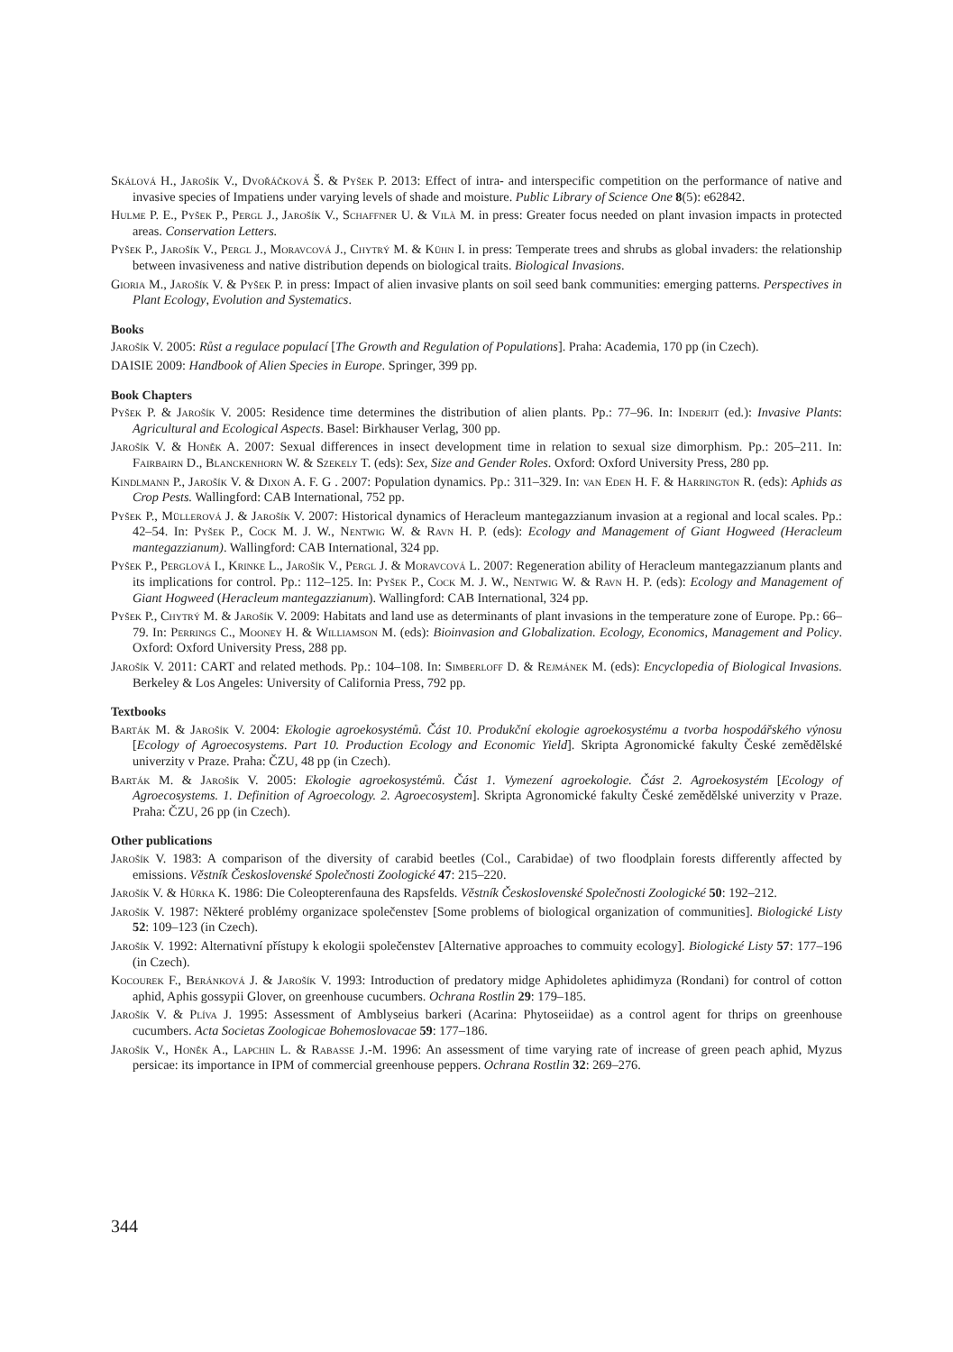Skálová H., Jarošík V., Dvořáčková Š. & Pyšek P. 2013: Effect of intra- and interspecific competition on the performance of native and invasive species of Impatiens under varying levels of shade and moisture. Public Library of Science One 8(5): e62842.
Hulme P. E., Pyšek P., Pergl J., Jarošík V., Schaffner U. & Vilà M. in press: Greater focus needed on plant invasion impacts in protected areas. Conservation Letters.
Pyšek P., Jarošík V., Pergl J., Moravcová J., Chytrý M. & Kühn I. in press: Temperate trees and shrubs as global invaders: the relationship between invasiveness and native distribution depends on biological traits. Biological Invasions.
Gioria M., Jarošík V. & Pyšek P. in press: Impact of alien invasive plants on soil seed bank communities: emerging patterns. Perspectives in Plant Ecology, Evolution and Systematics.
Books
Jarošík V. 2005: Růst a regulace populací [The Growth and Regulation of Populations]. Praha: Academia, 170 pp (in Czech).
DAISIE 2009: Handbook of Alien Species in Europe. Springer, 399 pp.
Book Chapters
Pyšek P. & Jarošík V. 2005: Residence time determines the distribution of alien plants. Pp.: 77–96. In: Inderjit (ed.): Invasive Plants: Agricultural and Ecological Aspects. Basel: Birkhauser Verlag, 300 pp.
Jarošík V. & Honěk A. 2007: Sexual differences in insect development time in relation to sexual size dimorphism. Pp.: 205–211. In: Fairbairn D., Blanckenhorn W. & Szekely T. (eds): Sex, Size and Gender Roles. Oxford: Oxford University Press, 280 pp.
Kindlmann P., Jarošík V. & Dixon A. F. G . 2007: Population dynamics. Pp.: 311–329. In: van Eden H. F. & Harrington R. (eds): Aphids as Crop Pests. Wallingford: CAB International, 752 pp.
Pyšek P., Müllerová J. & Jarošík V. 2007: Historical dynamics of Heracleum mantegazzianum invasion at a regional and local scales. Pp.: 42–54. In: Pyšek P., Cock M. J. W., Nentwig W. & Ravn H. P. (eds): Ecology and Management of Giant Hogweed (Heracleum mantegazzianum). Wallingford: CAB International, 324 pp.
Pyšek P., Perglová I., Krinke L., Jarošík V., Pergl J. & Moravcová L. 2007: Regeneration ability of Heracleum mantegazzianum plants and its implications for control. Pp.: 112–125. In: Pyšek P., Cock M. J. W., Nentwig W. & Ravn H. P. (eds): Ecology and Management of Giant Hogweed (Heracleum mantegazzianum). Wallingford: CAB International, 324 pp.
Pyšek P., Chytrý M. & Jarošík V. 2009: Habitats and land use as determinants of plant invasions in the temperature zone of Europe. Pp.: 66–79. In: Perrings C., Mooney H. & Williamson M. (eds): Bioinvasion and Globalization. Ecology, Economics, Management and Policy. Oxford: Oxford University Press, 288 pp.
Jarošík V. 2011: CART and related methods. Pp.: 104–108. In: Simberloff D. & Rejmánek M. (eds): Encyclopedia of Biological Invasions. Berkeley & Los Angeles: University of California Press, 792 pp.
Textbooks
Barták M. & Jarošík V. 2004: Ekologie agroekosystémů. Část 10. Produkční ekologie agroekosystému a tvorba hospodářského výnosu [Ecology of Agroecosystems. Part 10. Production Ecology and Economic Yield]. Skripta Agronomické fakulty České zemědělské univerzity v Praze. Praha: ČZU, 48 pp (in Czech).
Barták M. & Jarošík V. 2005: Ekologie agroekosystémů. Část 1. Vymezení agroekologie. Část 2. Agroekosystém [Ecology of Agroecosystems. 1. Definition of Agroecology. 2. Agroecosystem]. Skripta Agronomické fakulty České zemědělské univerzity v Praze. Praha: ČZU, 26 pp (in Czech).
Other publications
Jarošík V. 1983: A comparison of the diversity of carabid beetles (Col., Carabidae) of two floodplain forests differently affected by emissions. Věstník Československé Společnosti Zoologické 47: 215–220.
Jarošík V. & Hůrka K. 1986: Die Coleopterenfauna des Rapsfelds. Věstník Československé Společnosti Zoologické 50: 192–212.
Jarošík V. 1987: Některé problémy organizace společenstev [Some problems of biological organization of communities]. Biologické Listy 52: 109–123 (in Czech).
Jarošík V. 1992: Alternativní přístupy k ekologii společenstev [Alternative approaches to commuity ecology]. Biologické Listy 57: 177–196 (in Czech).
Kocourek F., Beránková J. & Jarošík V. 1993: Introduction of predatory midge Aphidoletes aphidimyza (Rondani) for control of cotton aphid, Aphis gossypii Glover, on greenhouse cucumbers. Ochrana Rostlin 29: 179–185.
Jarošík V. & Plíva J. 1995: Assessment of Amblyseius barkeri (Acarina: Phytoseiidae) as a control agent for thrips on greenhouse cucumbers. Acta Societas Zoologicae Bohemoslovacae 59: 177–186.
Jarošík V., Honěk A., Lapchin L. & Rabasse J.-M. 1996: An assessment of time varying rate of increase of green peach aphid, Myzus persicae: its importance in IPM of commercial greenhouse peppers. Ochrana Rostlin 32: 269–276.
344